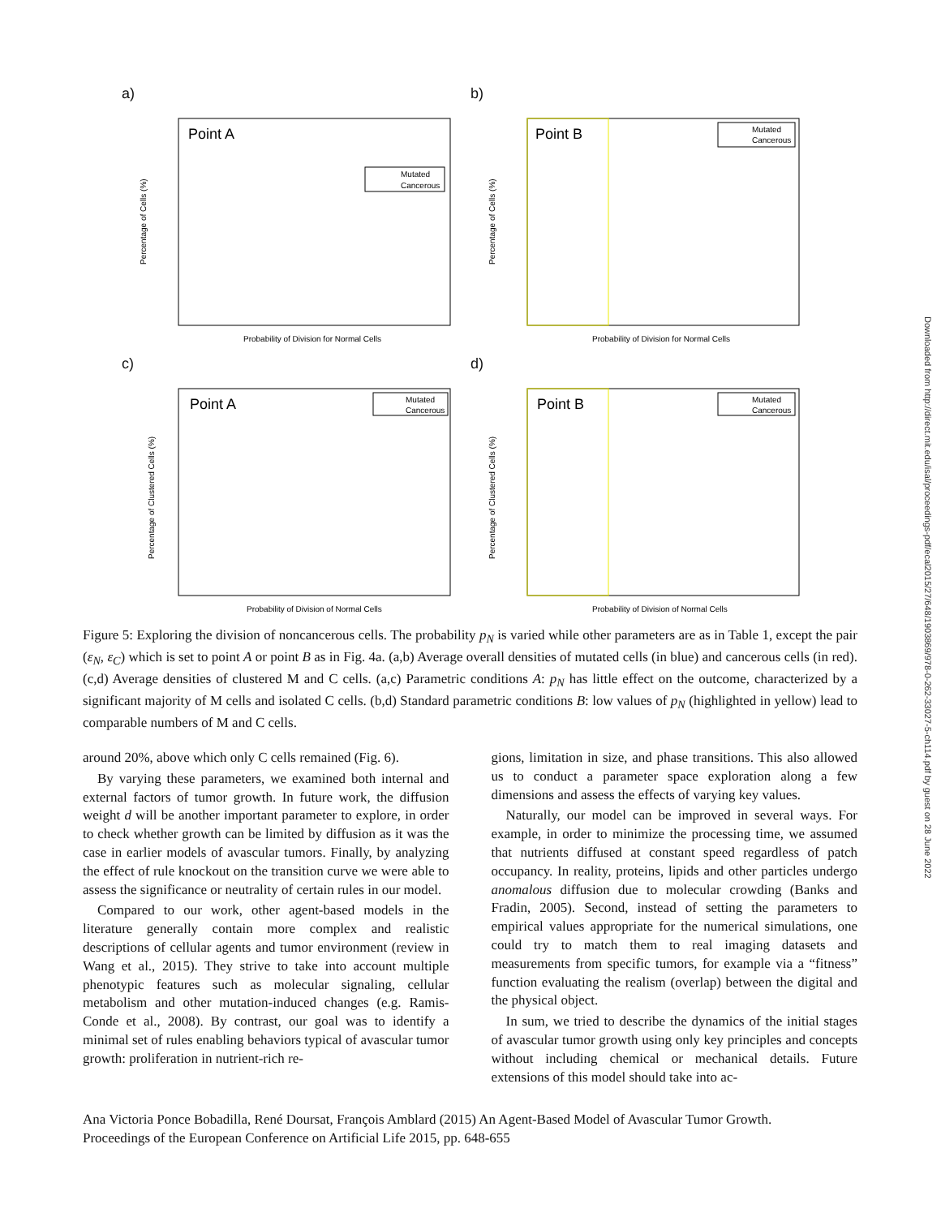a)
Point A
Percentage of Cells (%)
Probability of Division for Normal Cells
Mutated
Cancerous
b)
Point B
Percentage of Cells (%)
Probability of Division for Normal Cells
Mutated
Cancerous
c)
Point A
Percentage of Clustered Cells (%)
Probability of Division of Normal Cells
Mutated
Cancerous
d)
Point B
Percentage of Clustered Cells (%)
Probability of Division of Normal Cells
Mutated
Cancerous
Figure 5: Exploring the division of noncancerous cells. The probability p<sub>N</sub> is varied while other parameters are as in Table 1, except the pair (ε<sub>N</sub>, ε<sub>C</sub>) which is set to point A or point B as in Fig. 4a. (a,b) Average overall densities of mutated cells (in blue) and cancerous cells (in red). (c,d) Average densities of clustered M and C cells. (a,c) Parametric conditions A: p<sub>N</sub> has little effect on the outcome, characterized by a significant majority of M cells and isolated C cells. (b,d) Standard parametric conditions B: low values of p<sub>N</sub> (highlighted in yellow) lead to comparable numbers of M and C cells.
around 20%, above which only C cells remained (Fig. 6).
By varying these parameters, we examined both internal and external factors of tumor growth. In future work, the diffusion weight d will be another important parameter to explore, in order to check whether growth can be limited by diffusion as it was the case in earlier models of avascular tumors. Finally, by analyzing the effect of rule knockout on the transition curve we were able to assess the significance or neutrality of certain rules in our model.
Compared to our work, other agent-based models in the literature generally contain more complex and realistic descriptions of cellular agents and tumor environment (review in Wang et al., 2015). They strive to take into account multiple phenotypic features such as molecular signaling, cellular metabolism and other mutation-induced changes (e.g. Ramis-Conde et al., 2008). By contrast, our goal was to identify a minimal set of rules enabling behaviors typical of avascular tumor growth: proliferation in nutrient-rich re-
gions, limitation in size, and phase transitions. This also allowed us to conduct a parameter space exploration along a few dimensions and assess the effects of varying key values.
Naturally, our model can be improved in several ways. For example, in order to minimize the processing time, we assumed that nutrients diffused at constant speed regardless of patch occupancy. In reality, proteins, lipids and other particles undergo anomalous diffusion due to molecular crowding (Banks and Fradin, 2005). Second, instead of setting the parameters to empirical values appropriate for the numerical simulations, one could try to match them to real imaging datasets and measurements from specific tumors, for example via a “fitness” function evaluating the realism (overlap) between the digital and the physical object.
In sum, we tried to describe the dynamics of the initial stages of avascular tumor growth using only key principles and concepts without including chemical or mechanical details. Future extensions of this model should take into ac-
Ana Victoria Ponce Bobadilla, René Doursat, François Amblard (2015) An Agent-Based Model of Avascular Tumor Growth.
Proceedings of the European Conference on Artificial Life 2015, pp. 648-655
Downloaded from http://direct.mit.edu/isal/proceedings-pdf/ecal2015/27/648/1903869/978-0-262-33027-5-ch114.pdf by guest on 28 June 2022